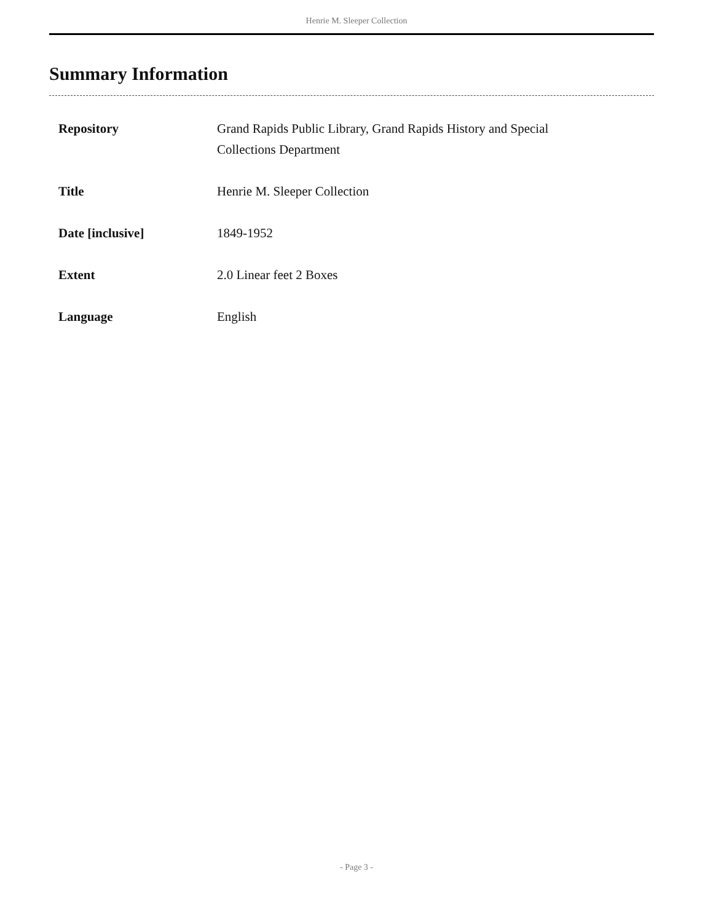Henrie M. Sleeper Collection
Summary Information
| Repository | Grand Rapids Public Library, Grand Rapids History and Special Collections Department |
| Title | Henrie M. Sleeper Collection |
| Date [inclusive] | 1849-1952 |
| Extent | 2.0 Linear feet 2 Boxes |
| Language | English |
- Page 3 -